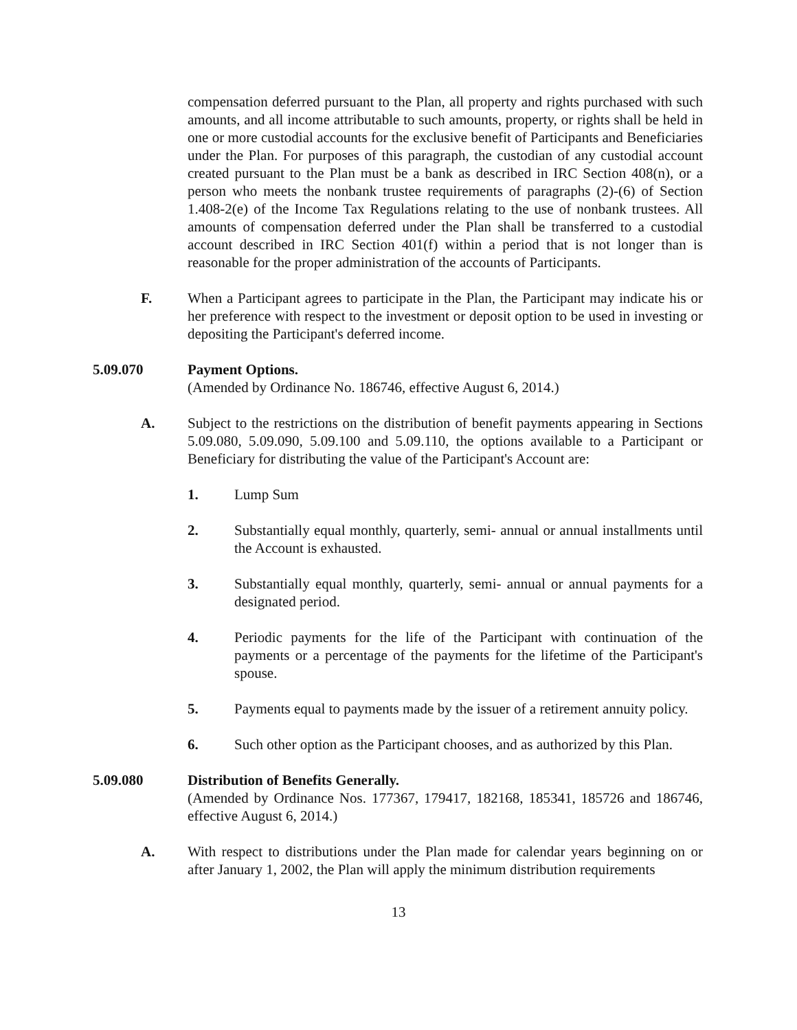compensation deferred pursuant to the Plan, all property and rights purchased with such amounts, and all income attributable to such amounts, property, or rights shall be held in one or more custodial accounts for the exclusive benefit of Participants and Beneficiaries under the Plan. For purposes of this paragraph, the custodian of any custodial account created pursuant to the Plan must be a bank as described in IRC Section 408(n), or a person who meets the nonbank trustee requirements of paragraphs (2)-(6) of Section 1.408-2(e) of the Income Tax Regulations relating to the use of nonbank trustees. All amounts of compensation deferred under the Plan shall be transferred to a custodial account described in IRC Section 401(f) within a period that is not longer than is reasonable for the proper administration of the accounts of Participants.
F. When a Participant agrees to participate in the Plan, the Participant may indicate his or her preference with respect to the investment or deposit option to be used in investing or depositing the Participant's deferred income.
5.09.070 Payment Options.
(Amended by Ordinance No. 186746, effective August 6, 2014.)
A. Subject to the restrictions on the distribution of benefit payments appearing in Sections 5.09.080, 5.09.090, 5.09.100 and 5.09.110, the options available to a Participant or Beneficiary for distributing the value of the Participant's Account are:
1. Lump Sum
2. Substantially equal monthly, quarterly, semi- annual or annual installments until the Account is exhausted.
3. Substantially equal monthly, quarterly, semi- annual or annual payments for a designated period.
4. Periodic payments for the life of the Participant with continuation of the payments or a percentage of the payments for the lifetime of the Participant's spouse.
5. Payments equal to payments made by the issuer of a retirement annuity policy.
6. Such other option as the Participant chooses, and as authorized by this Plan.
5.09.080 Distribution of Benefits Generally.
(Amended by Ordinance Nos. 177367, 179417, 182168, 185341, 185726 and 186746, effective August 6, 2014.)
A. With respect to distributions under the Plan made for calendar years beginning on or after January 1, 2002, the Plan will apply the minimum distribution requirements
13